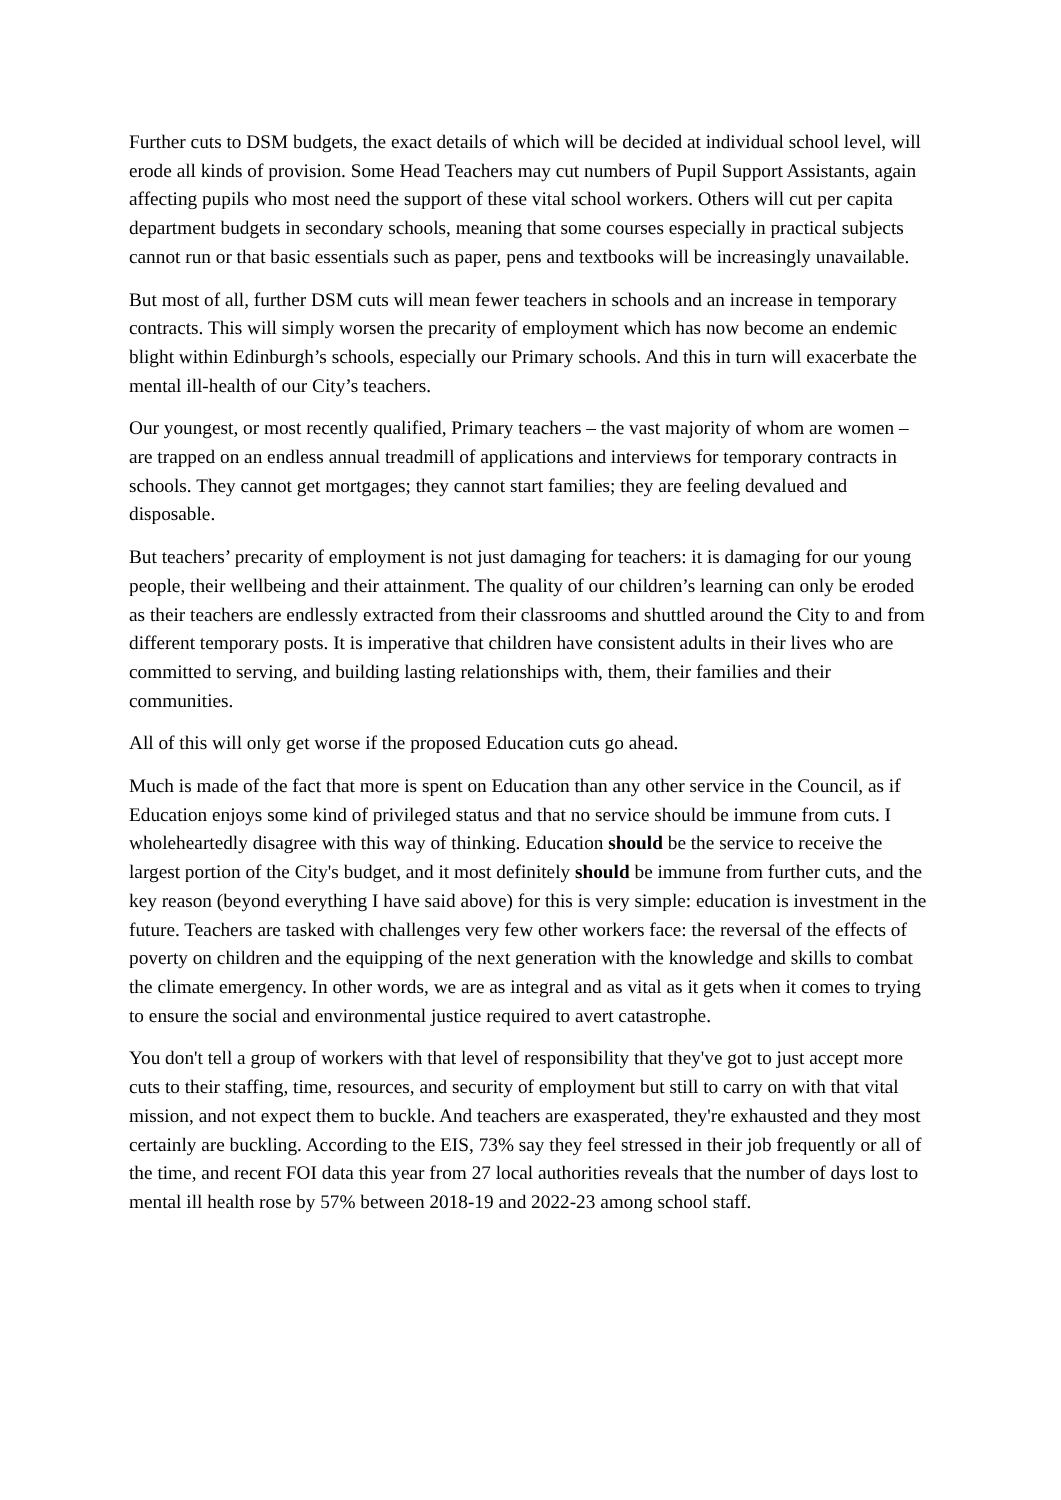Further cuts to DSM budgets, the exact details of which will be decided at individual school level, will erode all kinds of provision. Some Head Teachers may cut numbers of Pupil Support Assistants, again affecting pupils who most need the support of these vital school workers. Others will cut per capita department budgets in secondary schools, meaning that some courses especially in practical subjects cannot run or that basic essentials such as paper, pens and textbooks will be increasingly unavailable.
But most of all, further DSM cuts will mean fewer teachers in schools and an increase in temporary contracts. This will simply worsen the precarity of employment which has now become an endemic blight within Edinburgh’s schools, especially our Primary schools. And this in turn will exacerbate the mental ill-health of our City’s teachers.
Our youngest, or most recently qualified, Primary teachers – the vast majority of whom are women – are trapped on an endless annual treadmill of applications and interviews for temporary contracts in schools. They cannot get mortgages; they cannot start families; they are feeling devalued and disposable.
But teachers’ precarity of employment is not just damaging for teachers: it is damaging for our young people, their wellbeing and their attainment. The quality of our children’s learning can only be eroded as their teachers are endlessly extracted from their classrooms and shuttled around the City to and from different temporary posts. It is imperative that children have consistent adults in their lives who are committed to serving, and building lasting relationships with, them, their families and their communities.
All of this will only get worse if the proposed Education cuts go ahead.
Much is made of the fact that more is spent on Education than any other service in the Council, as if Education enjoys some kind of privileged status and that no service should be immune from cuts. I wholeheartedly disagree with this way of thinking. Education should be the service to receive the largest portion of the City's budget, and it most definitely should be immune from further cuts, and the key reason (beyond everything I have said above) for this is very simple: education is investment in the future. Teachers are tasked with challenges very few other workers face: the reversal of the effects of poverty on children and the equipping of the next generation with the knowledge and skills to combat the climate emergency. In other words, we are as integral and as vital as it gets when it comes to trying to ensure the social and environmental justice required to avert catastrophe.
You don't tell a group of workers with that level of responsibility that they've got to just accept more cuts to their staffing, time, resources, and security of employment but still to carry on with that vital mission, and not expect them to buckle. And teachers are exasperated, they're exhausted and they most certainly are buckling. According to the EIS, 73% say they feel stressed in their job frequently or all of the time, and recent FOI data this year from 27 local authorities reveals that the number of days lost to mental ill health rose by 57% between 2018-19 and 2022-23 among school staff.